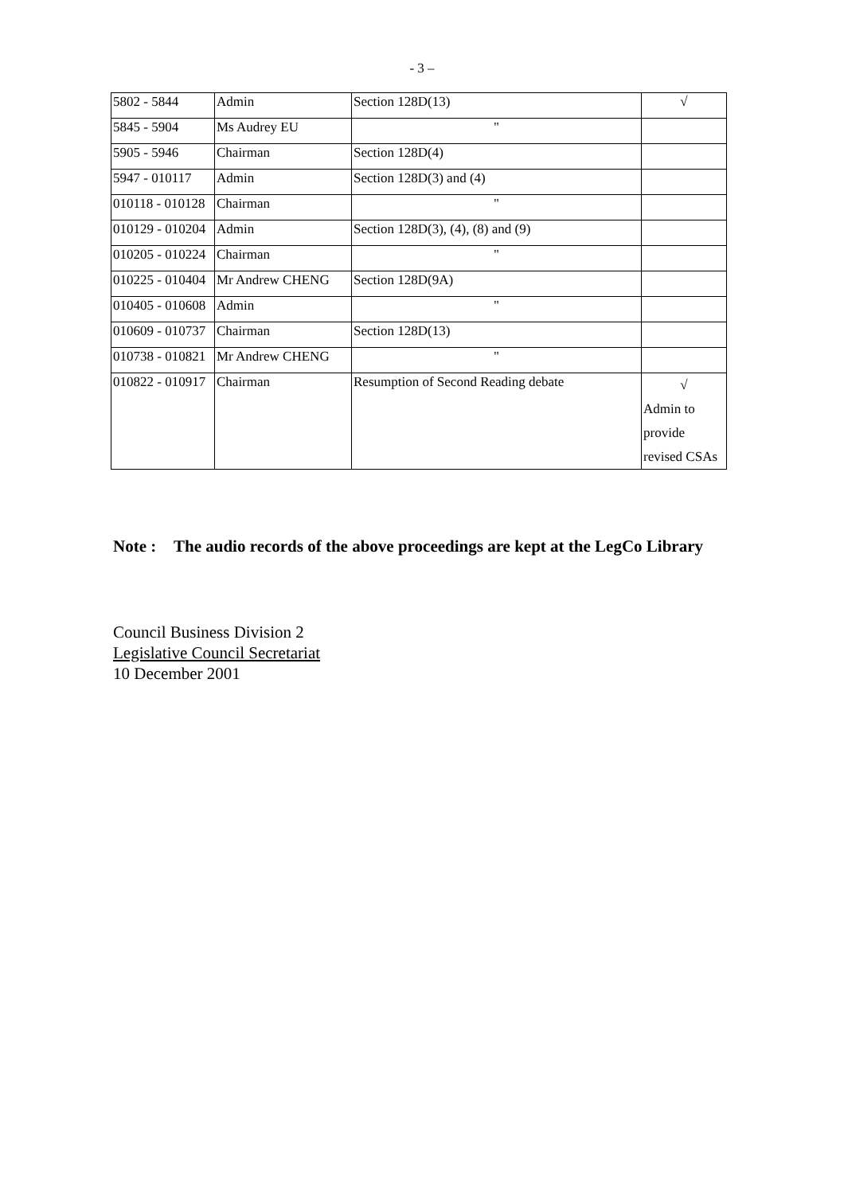- 3 –
| 5802 - 5844 | Admin | Section 128D(13) | √ |
| 5845 - 5904 | Ms Audrey EU | " | |
| 5905 - 5946 | Chairman | Section 128D(4) | |
| 5947 - 010117 | Admin | Section 128D(3) and (4) | |
| 010118 - 010128 | Chairman | " | |
| 010129 - 010204 | Admin | Section 128D(3), (4), (8) and (9) | |
| 010205 - 010224 | Chairman | " | |
| 010225 - 010404 | Mr Andrew CHENG | Section 128D(9A) | |
| 010405 - 010608 | Admin | " | |
| 010609 - 010737 | Chairman | Section 128D(13) | |
| 010738 - 010821 | Mr Andrew CHENG | " | |
| 010822 - 010917 | Chairman | Resumption of Second Reading debate | √ Admin to provide revised CSAs |
Note : The audio records of the above proceedings are kept at the LegCo Library
Council Business Division 2
Legislative Council Secretariat
10 December 2001